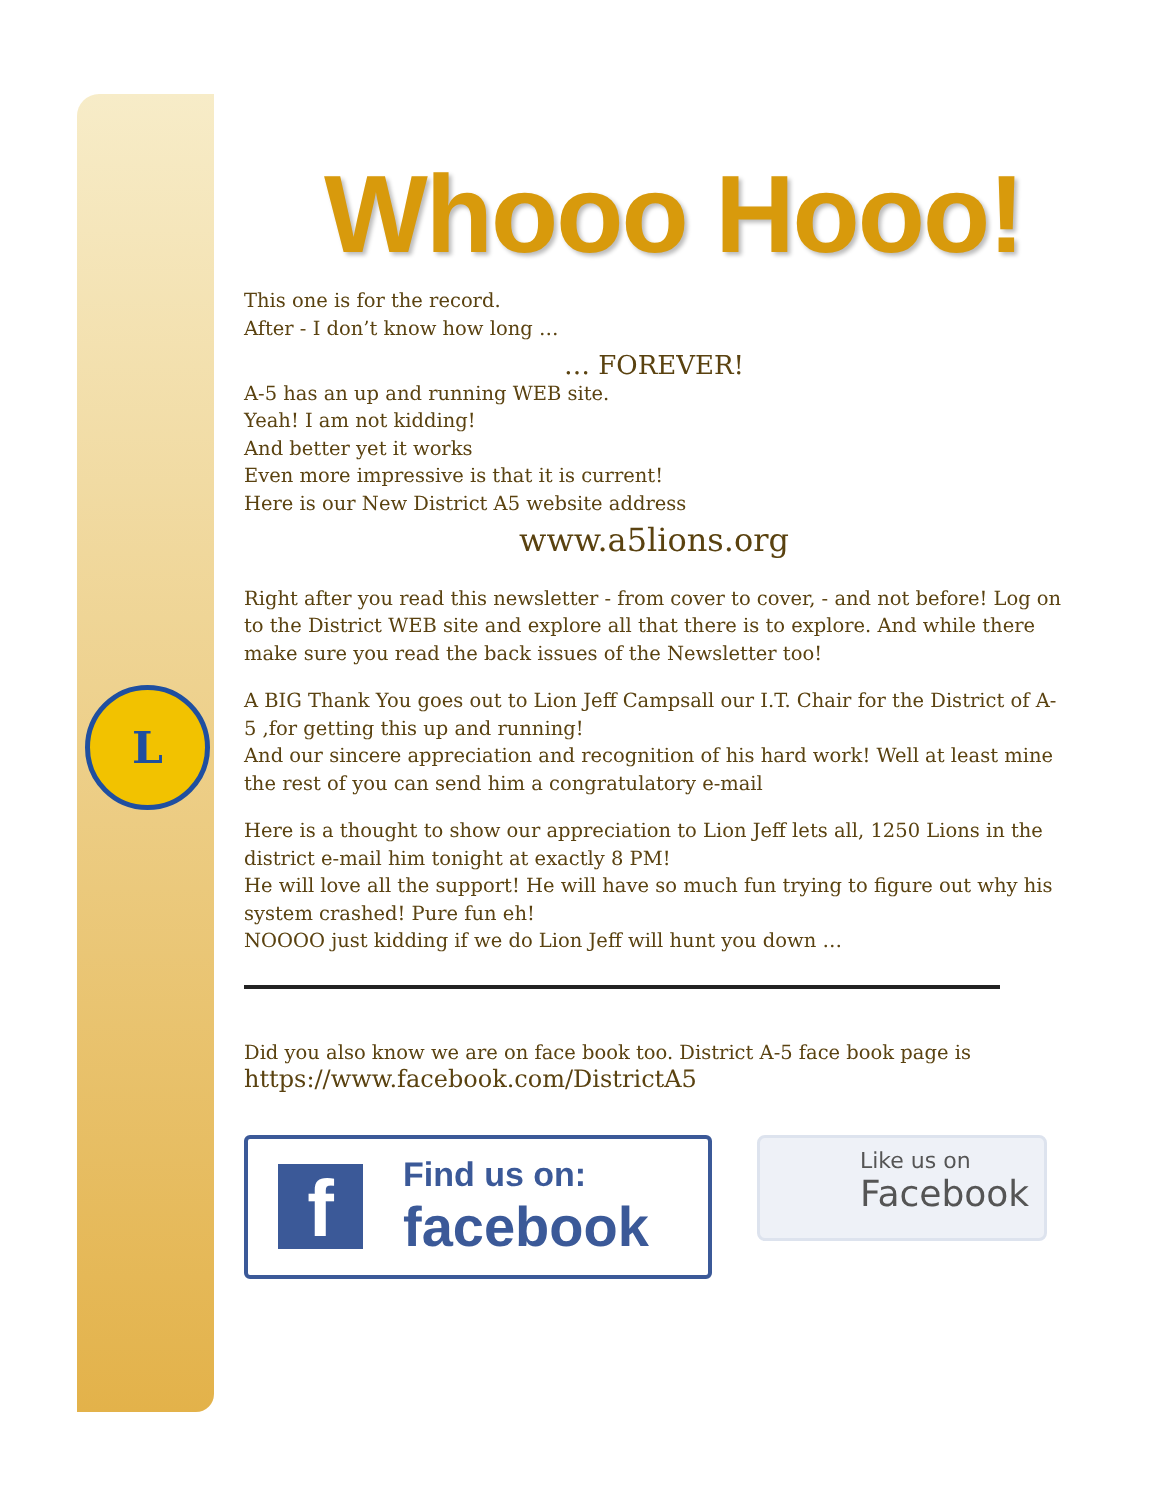L
Whooo Hooo!
This one is for the record.
After - I don’t know how long …
… FOREVER!
A-5 has an up and running WEB site.
Yeah! I am not kidding!
And better yet it works
Even more impressive is that it is current!
Here is our New District A5 website address
www.a5lions.org
Right after you read this newsletter - from cover to cover, - and not before! Log on to the District WEB site and explore all that there is to explore. And while there make sure you read the back issues of the Newsletter too!
A BIG Thank You goes out to Lion Jeff Campsall our I.T. Chair for the District of A-5 ,for getting this up and running!
And our sincere appreciation and recognition of his hard work! Well at least mine the rest of you can send him a congratulatory e-mail
Here is a thought to show our appreciation to Lion Jeff lets all, 1250 Lions in the district e-mail him tonight at exactly 8 PM!
He will love all the support! He will have so much fun trying to figure out why his system crashed! Pure fun eh!
NOOOO just kidding if we do Lion Jeff will hunt you down …
Did you also know we are on face book too. District A-5 face book page is
https://www.facebook.com/DistrictA5
f
Find us on:
facebook
Like us on
Facebook